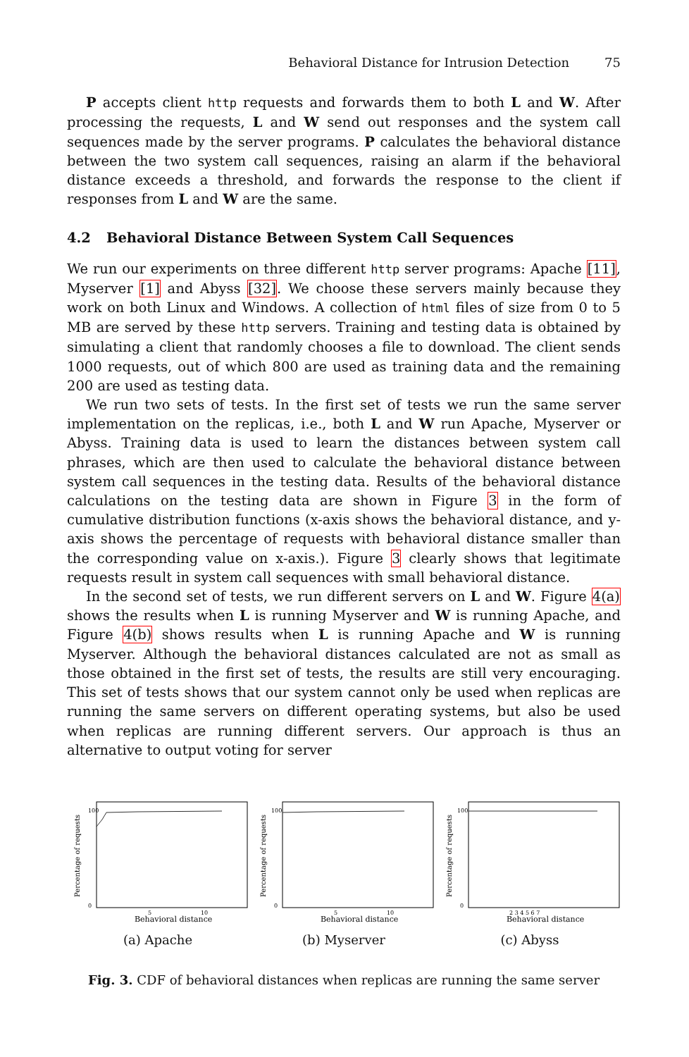Behavioral Distance for Intrusion Detection 75
P accepts client http requests and forwards them to both L and W. After processing the requests, L and W send out responses and the system call sequences made by the server programs. P calculates the behavioral distance between the two system call sequences, raising an alarm if the behavioral distance exceeds a threshold, and forwards the response to the client if responses from L and W are the same.
4.2 Behavioral Distance Between System Call Sequences
We run our experiments on three different http server programs: Apache [11], Myserver [1] and Abyss [32]. We choose these servers mainly because they work on both Linux and Windows. A collection of html files of size from 0 to 5 MB are served by these http servers. Training and testing data is obtained by simulating a client that randomly chooses a file to download. The client sends 1000 requests, out of which 800 are used as training data and the remaining 200 are used as testing data.
We run two sets of tests. In the first set of tests we run the same server implementation on the replicas, i.e., both L and W run Apache, Myserver or Abyss. Training data is used to learn the distances between system call phrases, which are then used to calculate the behavioral distance between system call sequences in the testing data. Results of the behavioral distance calculations on the testing data are shown in Figure 3 in the form of cumulative distribution functions (x-axis shows the behavioral distance, and y-axis shows the percentage of requests with behavioral distance smaller than the corresponding value on x-axis.). Figure 3 clearly shows that legitimate requests result in system call sequences with small behavioral distance.
In the second set of tests, we run different servers on L and W. Figure 4(a) shows the results when L is running Myserver and W is running Apache, and Figure 4(b) shows results when L is running Apache and W is running Myserver. Although the behavioral distances calculated are not as small as those obtained in the first set of tests, the results are still very encouraging. This set of tests shows that our system cannot only be used when replicas are running the same servers on different operating systems, but also be used when replicas are running different servers. Our approach is thus an alternative to output voting for server
100
0
5
10
Percentage of requests
Behavioral distance
(a) Apache
100
0
5
10
Percentage of requests
Behavioral distance
(b) Myserver
100
0
2 3 4 5 6 7
Percentage of requests
Behavioral distance
(c) Abyss
Fig. 3. CDF of behavioral distances when replicas are running the same server